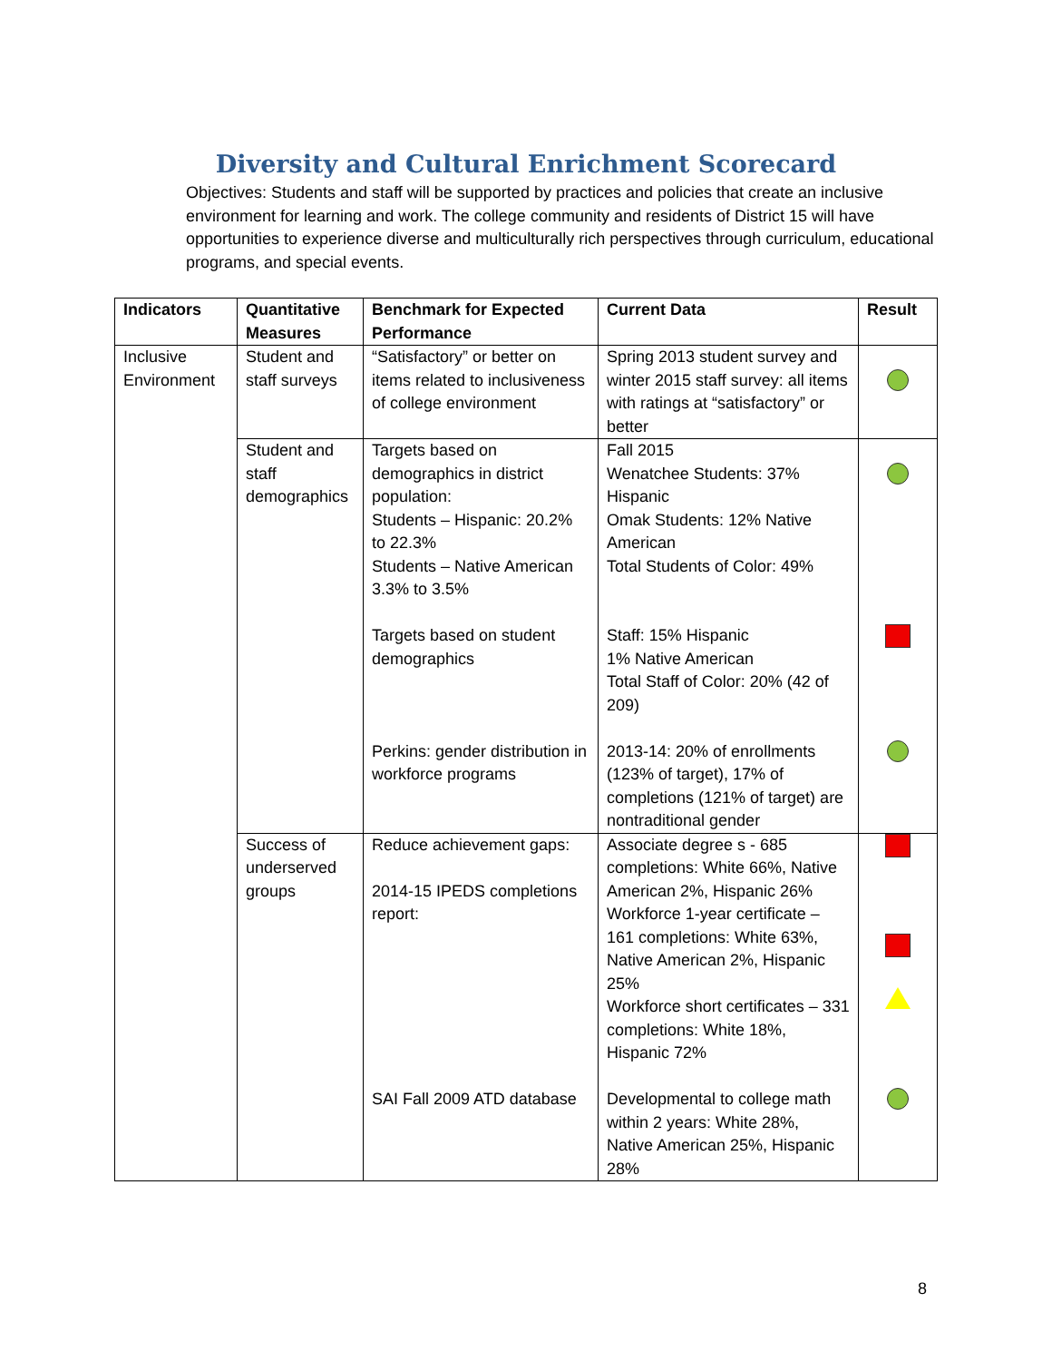Diversity and Cultural Enrichment Scorecard
Objectives: Students and staff will be supported by practices and policies that create an inclusive environment for learning and work. The college community and residents of District 15 will have opportunities to experience diverse and multiculturally rich perspectives through curriculum, educational programs, and special events.
| Indicators | Quantitative Measures | Benchmark for Expected Performance | Current Data | Result |
| --- | --- | --- | --- | --- |
| Inclusive Environment | Student and staff surveys | “Satisfactory” or better on items related to inclusiveness of college environment | Spring 2013 student survey and winter 2015 staff survey: all items with ratings at “satisfactory” or better | |
| | Student and staff demographics | Targets based on demographics in district population: Students – Hispanic: 20.2% to 22.3% Students – Native American 3.3% to 3.5% | Fall 2015 Wenatchee Students: 37% Hispanic Omak Students: 12% Native American Total Students of Color: 49% | |
| | | Targets based on student demographics | Staff: 15% Hispanic 1% Native American Total Staff of Color: 20% (42 of 209) | |
| | | Perkins: gender distribution in workforce programs | 2013-14: 20% of enrollments (123% of target), 17% of completions (121% of target) are nontraditional gender | |
| | Success of underserved groups | Reduce achievement gaps: 2014-15 IPEDS completions report: | Associate degree s - 685 completions: White 66%, Native American 2%, Hispanic 26% Workforce 1-year certificate – 161 completions: White 63%, Native American 2%, Hispanic 25% Workforce short certificates – 331 completions: White 18%, Hispanic 72% | |
| | | SAI Fall 2009 ATD database | Developmental to college math within 2 years: White 28%, Native American 25%, Hispanic 28% | |
8